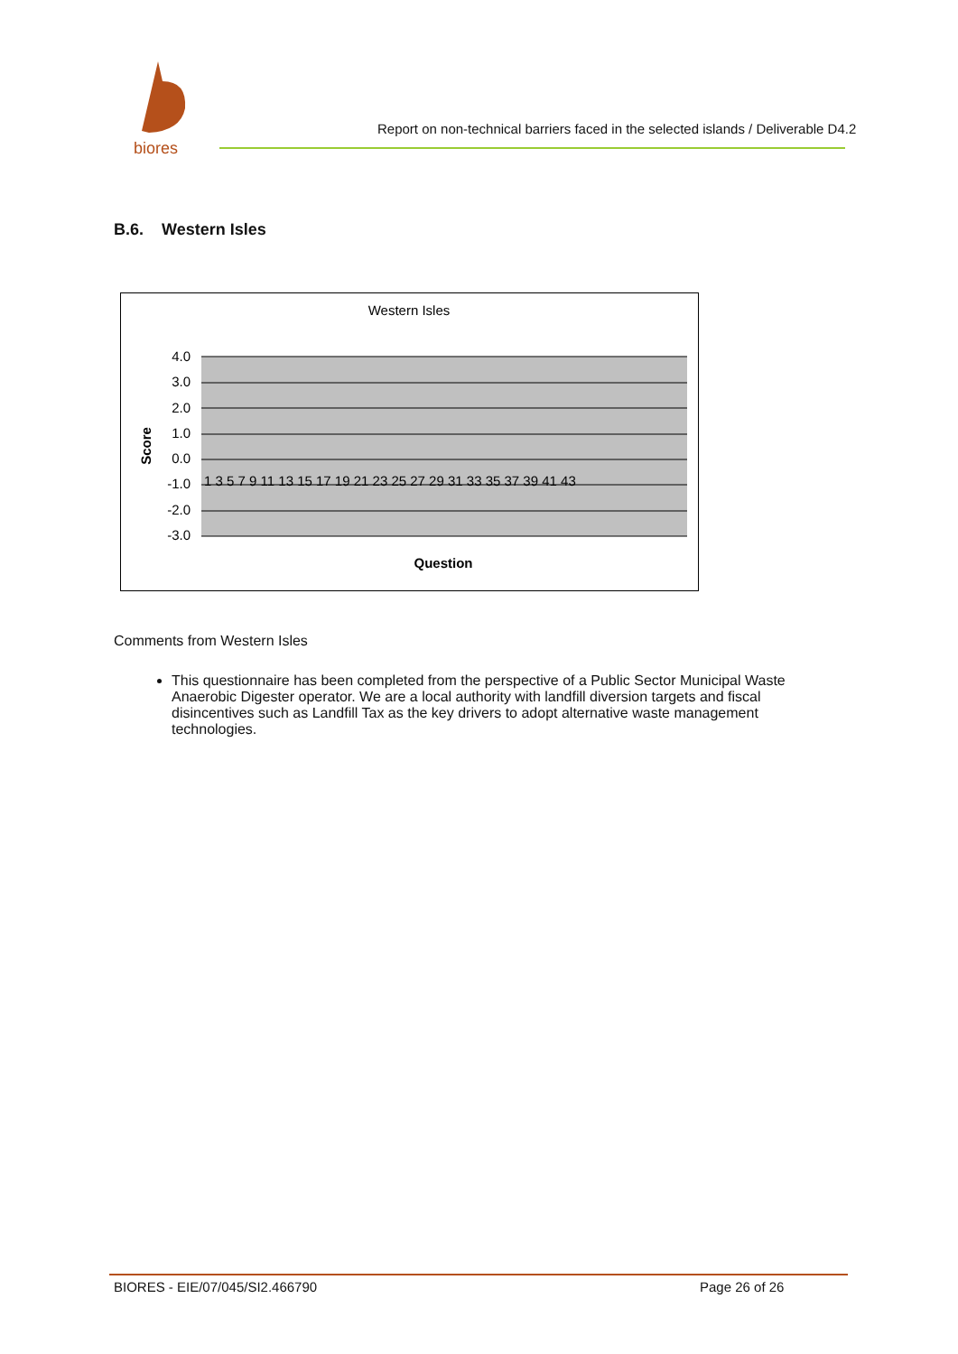biores
Report on non-technical barriers faced in the selected islands / Deliverable D4.2
B.6. Western Isles
Western Isles
4.0
3.0
2.0
1.0
0.0
-1.0
-2.0
-3.0
Score
Question
1 3 5 7 9 11 13 15 17 19 21 23 25 27 29 31 33 35 37 39 41 43
Comments from Western Isles
This questionnaire has been completed from the perspective of a Public Sector Municipal Waste Anaerobic Digester operator. We are a local authority with landfill diversion targets and fiscal disincentives such as Landfill Tax as the key drivers to adopt alternative waste management technologies.
BIORES - EIE/07/045/SI2.466790 Page 26 of 26